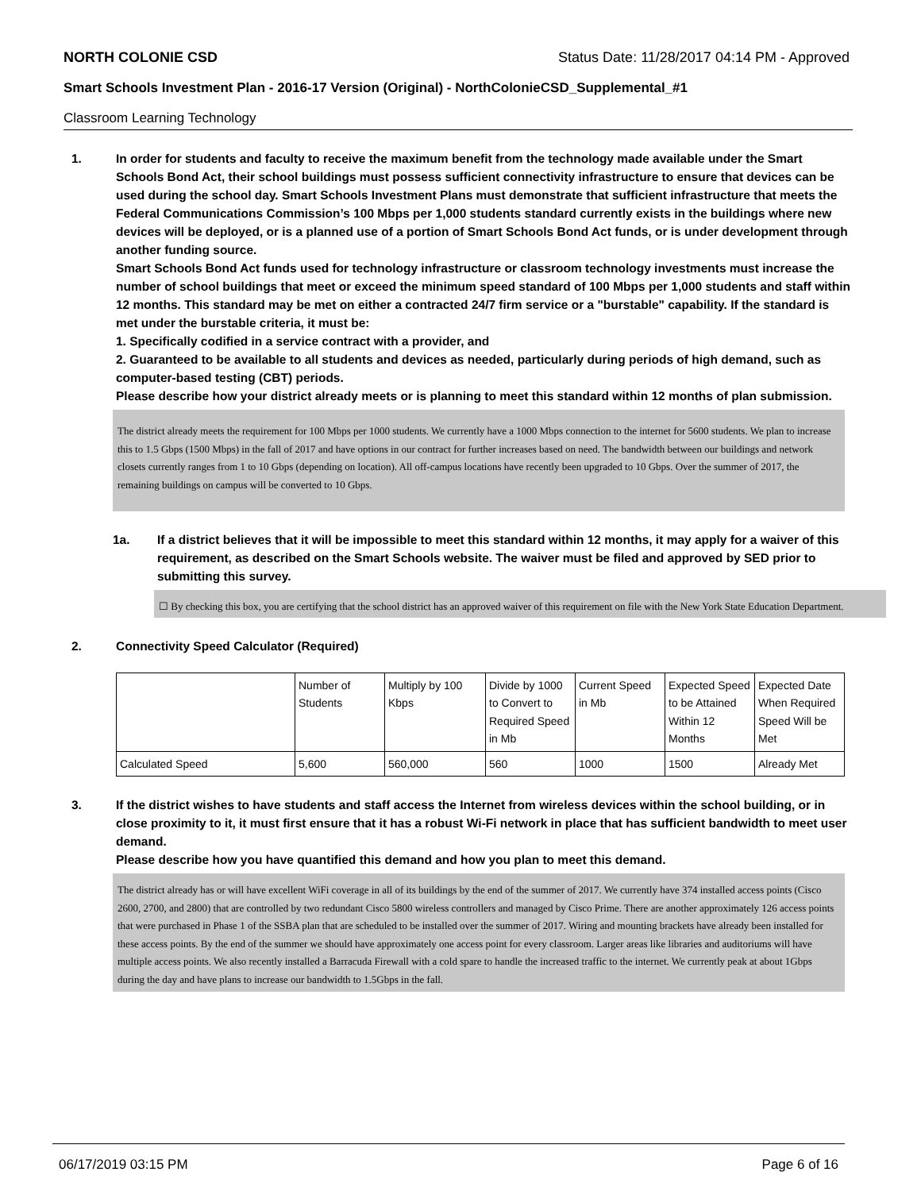NORTH COLONIE CSD Status Date: 11/28/2017 04:14 PM - Approved
Smart Schools Investment Plan - 2016-17 Version (Original) - NorthColonieCSD_Supplemental_#1
Classroom Learning Technology
1. In order for students and faculty to receive the maximum benefit from the technology made available under the Smart Schools Bond Act, their school buildings must possess sufficient connectivity infrastructure to ensure that devices can be used during the school day. Smart Schools Investment Plans must demonstrate that sufficient infrastructure that meets the Federal Communications Commission’s 100 Mbps per 1,000 students standard currently exists in the buildings where new devices will be deployed, or is a planned use of a portion of Smart Schools Bond Act funds, or is under development through another funding source.
Smart Schools Bond Act funds used for technology infrastructure or classroom technology investments must increase the number of school buildings that meet or exceed the minimum speed standard of 100 Mbps per 1,000 students and staff within 12 months. This standard may be met on either a contracted 24/7 firm service or a "burstable" capability. If the standard is met under the burstable criteria, it must be:
1. Specifically codified in a service contract with a provider, and
2. Guaranteed to be available to all students and devices as needed, particularly during periods of high demand, such as computer-based testing (CBT) periods.
Please describe how your district already meets or is planning to meet this standard within 12 months of plan submission.
The district already meets the requirement for 100 Mbps per 1000 students. We currently have a 1000 Mbps connection to the internet for 5600 students. We plan to increase this to 1.5 Gbps (1500 Mbps) in the fall of 2017 and have options in our contract for further increases based on need. The bandwidth between our buildings and network closets currently ranges from 1 to 10 Gbps (depending on location). All off-campus locations have recently been upgraded to 10 Gbps. Over the summer of 2017, the remaining buildings on campus will be converted to 10 Gbps.
1a. If a district believes that it will be impossible to meet this standard within 12 months, it may apply for a waiver of this requirement, as described on the Smart Schools website. The waiver must be filed and approved by SED prior to submitting this survey.
☐ By checking this box, you are certifying that the school district has an approved waiver of this requirement on file with the New York State Education Department.
2. Connectivity Speed Calculator (Required)
| | Number of Students | Multiply by 100 Kbps | Divide by 1000 to Convert to Required Speed in Mb | Current Speed in Mb | Expected Speed to be Attained Within 12 Months | Expected Date When Required Speed Will be Met |
| Calculated Speed | 5,600 | 560,000 | 560 | 1000 | 1500 | Already Met |
3. If the district wishes to have students and staff access the Internet from wireless devices within the school building, or in close proximity to it, it must first ensure that it has a robust Wi-Fi network in place that has sufficient bandwidth to meet user demand.
Please describe how you have quantified this demand and how you plan to meet this demand.
The district already has or will have excellent WiFi coverage in all of its buildings by the end of the summer of 2017. We currently have 374 installed access points (Cisco 2600, 2700, and 2800) that are controlled by two redundant Cisco 5800 wireless controllers and managed by Cisco Prime. There are another approximately 126 access points that were purchased in Phase 1 of the SSBA plan that are scheduled to be installed over the summer of 2017. Wiring and mounting brackets have already been installed for these access points. By the end of the summer we should have approximately one access point for every classroom. Larger areas like libraries and auditoriums will have multiple access points. We also recently installed a Barracuda Firewall with a cold spare to handle the increased traffic to the internet. We currently peak at about 1Gbps during the day and have plans to increase our bandwidth to 1.5Gbps in the fall.
06/17/2019 03:15 PM Page 6 of 16